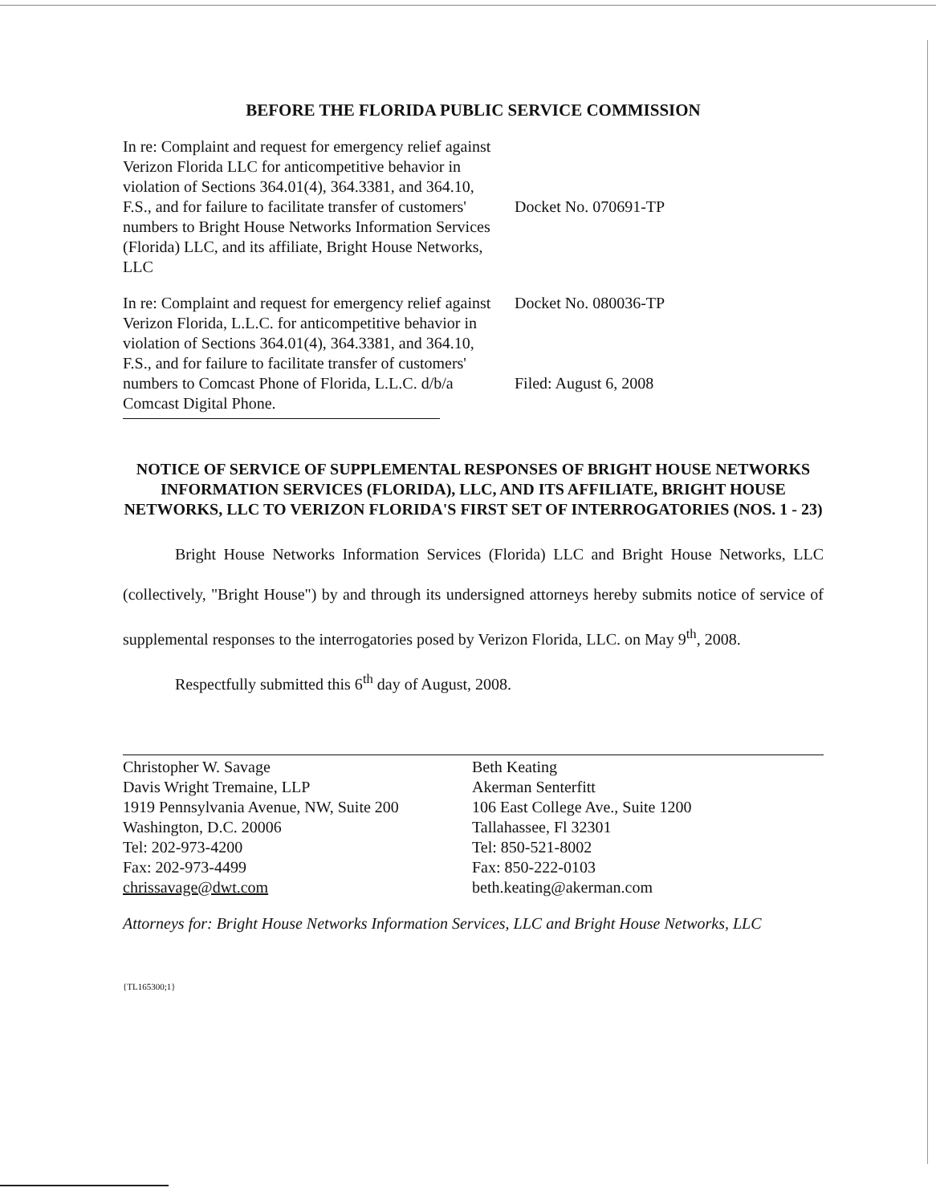BEFORE THE FLORIDA PUBLIC SERVICE COMMISSION
In re: Complaint and request for emergency relief against Verizon Florida LLC for anticompetitive behavior in violation of Sections 364.01(4), 364.3381, and 364.10, F.S., and for failure to facilitate transfer of customers' numbers to Bright House Networks Information Services (Florida) LLC, and its affiliate, Bright House Networks, LLC
Docket No. 070691-TP
In re: Complaint and request for emergency relief against Verizon Florida, L.L.C. for anticompetitive behavior in violation of Sections 364.01(4), 364.3381, and 364.10, F.S., and for failure to facilitate transfer of customers' numbers to Comcast Phone of Florida, L.L.C. d/b/a Comcast Digital Phone.
Docket No. 080036-TP
Filed: August 6, 2008
NOTICE OF SERVICE OF SUPPLEMENTAL RESPONSES OF BRIGHT HOUSE NETWORKS INFORMATION SERVICES (FLORIDA), LLC, AND ITS AFFILIATE, BRIGHT HOUSE NETWORKS, LLC TO VERIZON FLORIDA'S FIRST SET OF INTERROGATORIES (NOS. 1 - 23)
Bright House Networks Information Services (Florida) LLC and Bright House Networks, LLC (collectively, "Bright House") by and through its undersigned attorneys hereby submits notice of service of supplemental responses to the interrogatories posed by Verizon Florida, LLC. on May 9<sup>th</sup>, 2008.
Respectfully submitted this 6<sup>th</sup> day of August, 2008.
Christopher W. Savage
Davis Wright Tremaine, LLP
1919 Pennsylvania Avenue, NW, Suite 200
Washington, D.C. 20006
Tel: 202-973-4200
Fax: 202-973-4499
chrissavage@dwt.com
Beth Keating
Akerman Senterfitt
106 East College Ave., Suite 1200
Tallahassee, Fl 32301
Tel: 850-521-8002
Fax: 850-222-0103
beth.keating@akerman.com
Attorneys for: Bright House Networks Information Services, LLC and Bright House Networks, LLC
{TL165300;1}